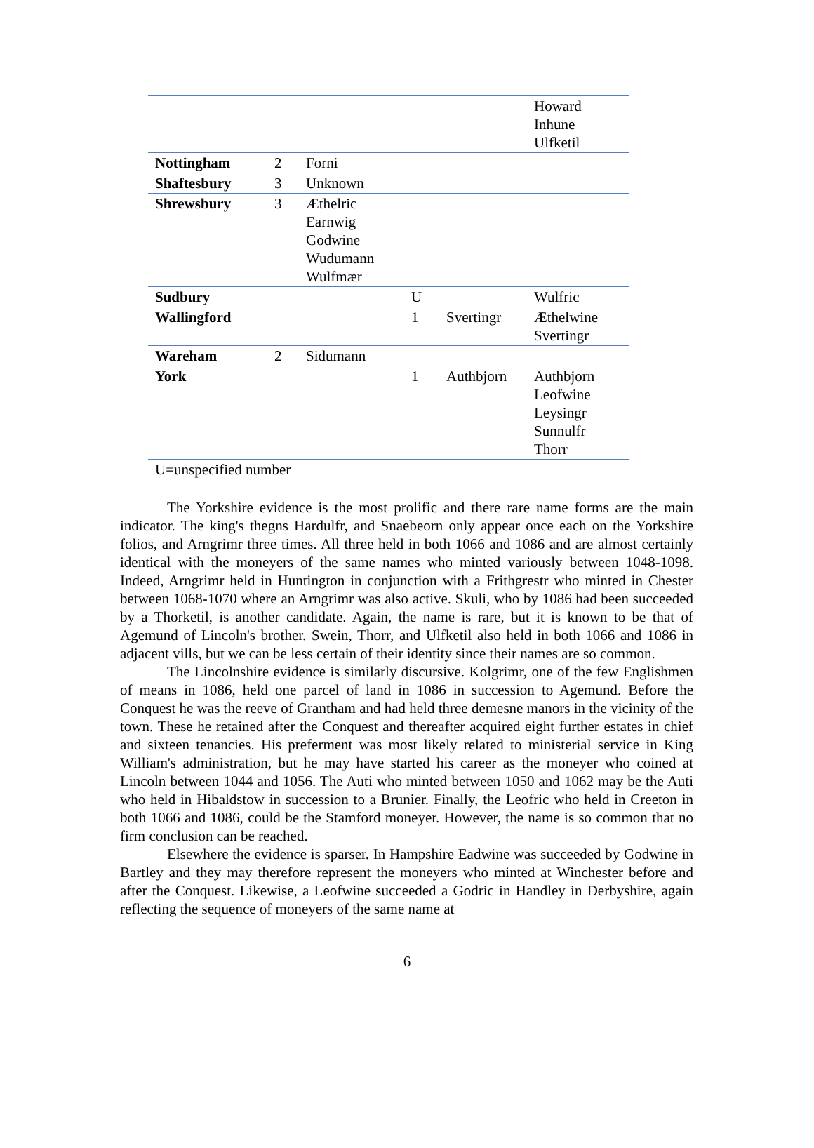| | | | | | Howard Inhune Ulfketil |
| Nottingham | 2 | Forni | | | |
| Shaftesbury | 3 | Unknown | | | |
| Shrewsbury | 3 | Æthelric Earnwig Godwine Wudumann Wulfmær | | | |
| Sudbury | | | U | | Wulfric |
| Wallingford | | | 1 | Svertingr | Æthelwine Svertingr |
| Wareham | 2 | Sidumann | | | |
| York | | | 1 | Authbjorn | Authbjorn Leofwine Leysingr Sunnulfr Thorr |
U=unspecified number
The Yorkshire evidence is the most prolific and there rare name forms are the main indicator. The king's thegns Hardulfr, and Snaebeorn only appear once each on the Yorkshire folios, and Arngrimr three times. All three held in both 1066 and 1086 and are almost certainly identical with the moneyers of the same names who minted variously between 1048-1098. Indeed, Arngrimr held in Huntington in conjunction with a Frithgrestr who minted in Chester between 1068-1070 where an Arngrimr was also active. Skuli, who by 1086 had been succeeded by a Thorketil, is another candidate. Again, the name is rare, but it is known to be that of Agemund of Lincoln's brother. Swein, Thorr, and Ulfketil also held in both 1066 and 1086 in adjacent vills, but we can be less certain of their identity since their names are so common.
The Lincolnshire evidence is similarly discursive. Kolgrimr, one of the few Englishmen of means in 1086, held one parcel of land in 1086 in succession to Agemund. Before the Conquest he was the reeve of Grantham and had held three demesne manors in the vicinity of the town. These he retained after the Conquest and thereafter acquired eight further estates in chief and sixteen tenancies. His preferment was most likely related to ministerial service in King William's administration, but he may have started his career as the moneyer who coined at Lincoln between 1044 and 1056. The Auti who minted between 1050 and 1062 may be the Auti who held in Hibaldstow in succession to a Brunier. Finally, the Leofric who held in Creeton in both 1066 and 1086, could be the Stamford moneyer. However, the name is so common that no firm conclusion can be reached.
Elsewhere the evidence is sparser. In Hampshire Eadwine was succeeded by Godwine in Bartley and they may therefore represent the moneyers who minted at Winchester before and after the Conquest. Likewise, a Leofwine succeeded a Godric in Handley in Derbyshire, again reflecting the sequence of moneyers of the same name at
6